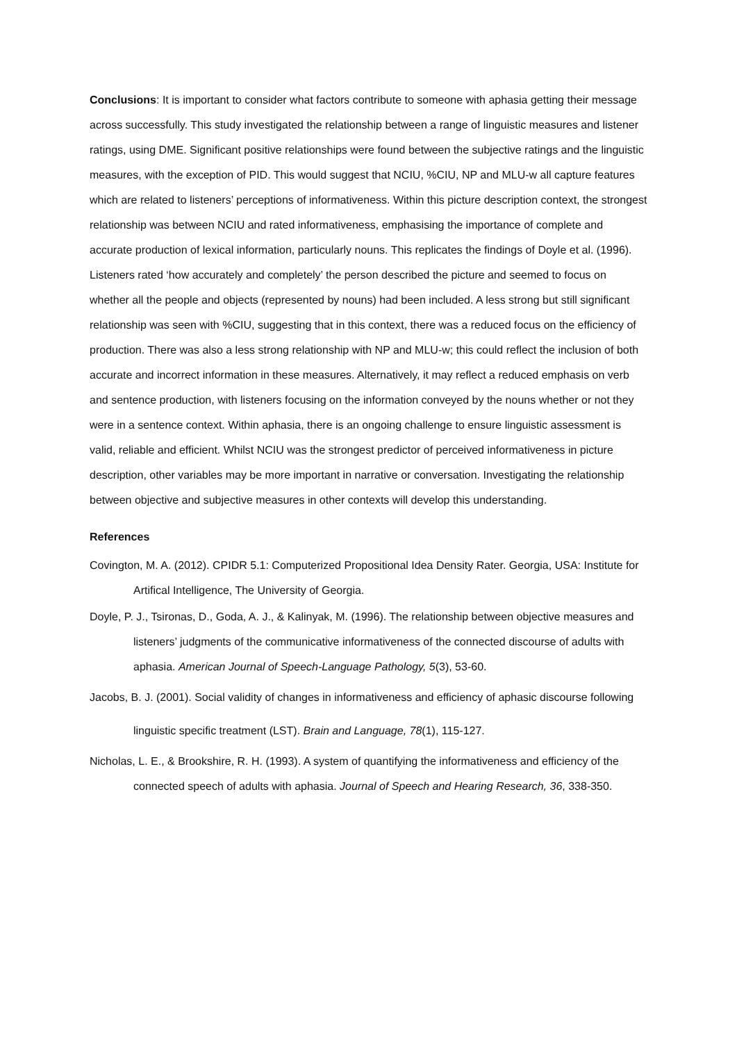Conclusions: It is important to consider what factors contribute to someone with aphasia getting their message across successfully. This study investigated the relationship between a range of linguistic measures and listener ratings, using DME. Significant positive relationships were found between the subjective ratings and the linguistic measures, with the exception of PID. This would suggest that NCIU, %CIU, NP and MLU-w all capture features which are related to listeners’ perceptions of informativeness. Within this picture description context, the strongest relationship was between NCIU and rated informativeness, emphasising the importance of complete and accurate production of lexical information, particularly nouns. This replicates the findings of Doyle et al. (1996). Listeners rated ‘how accurately and completely’ the person described the picture and seemed to focus on whether all the people and objects (represented by nouns) had been included. A less strong but still significant relationship was seen with %CIU, suggesting that in this context, there was a reduced focus on the efficiency of production. There was also a less strong relationship with NP and MLU-w; this could reflect the inclusion of both accurate and incorrect information in these measures. Alternatively, it may reflect a reduced emphasis on verb and sentence production, with listeners focusing on the information conveyed by the nouns whether or not they were in a sentence context. Within aphasia, there is an ongoing challenge to ensure linguistic assessment is valid, reliable and efficient. Whilst NCIU was the strongest predictor of perceived informativeness in picture description, other variables may be more important in narrative or conversation. Investigating the relationship between objective and subjective measures in other contexts will develop this understanding.
References
Covington, M. A. (2012). CPIDR 5.1: Computerized Propositional Idea Density Rater. Georgia, USA: Institute for Artifical Intelligence, The University of Georgia.
Doyle, P. J., Tsironas, D., Goda, A. J., & Kalinyak, M. (1996). The relationship between objective measures and listeners’ judgments of the communicative informativeness of the connected discourse of adults with aphasia. American Journal of Speech-Language Pathology, 5(3), 53-60.
Jacobs, B. J. (2001). Social validity of changes in informativeness and efficiency of aphasic discourse following linguistic specific treatment (LST). Brain and Language, 78(1), 115-127.
Nicholas, L. E., & Brookshire, R. H. (1993). A system of quantifying the informativeness and efficiency of the connected speech of adults with aphasia. Journal of Speech and Hearing Research, 36, 338-350.